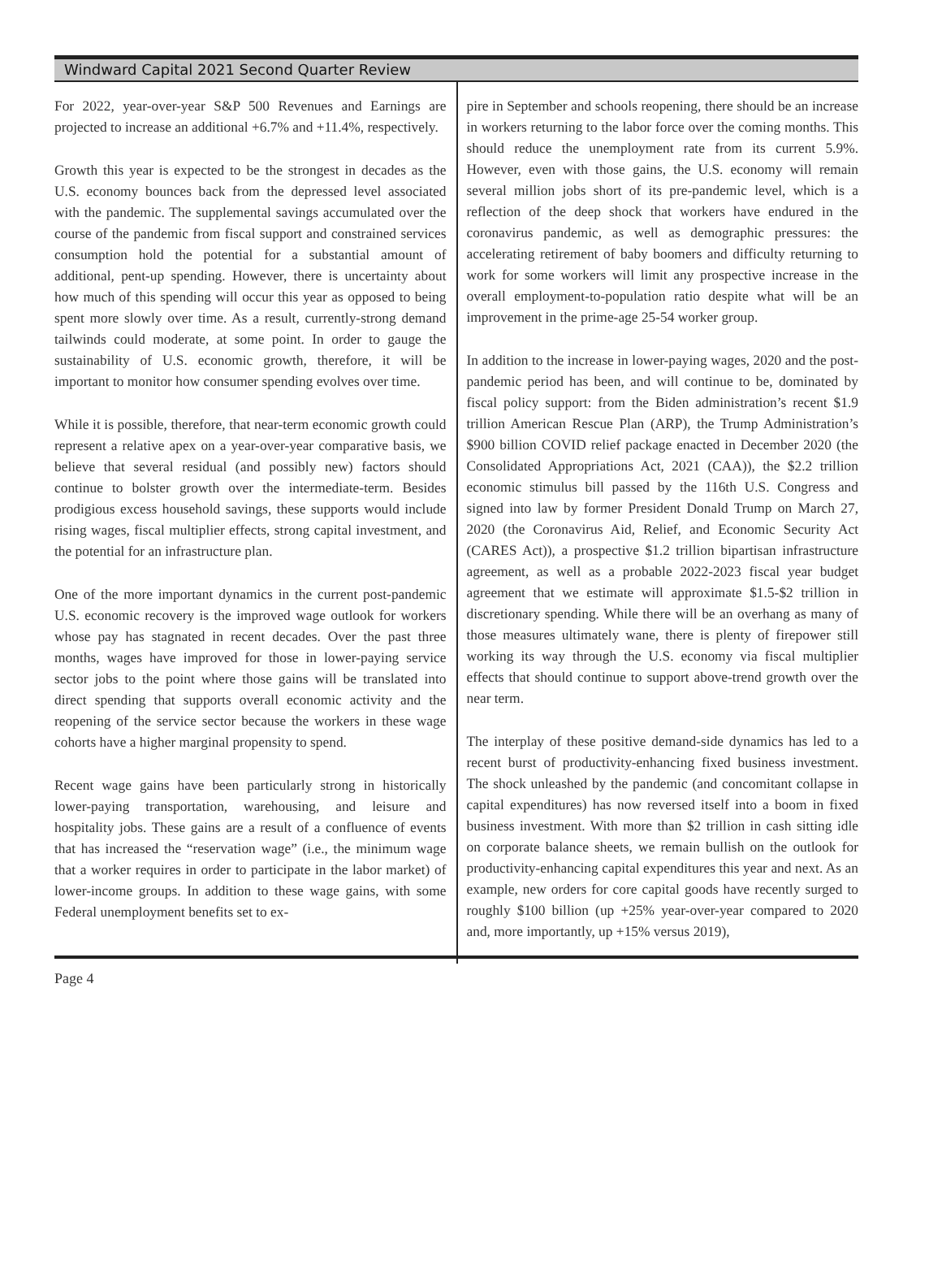Windward Capital 2021 Second Quarter Review
For 2022, year-over-year S&P 500 Revenues and Earnings are projected to increase an additional +6.7% and +11.4%, respectively.
Growth this year is expected to be the strongest in decades as the U.S. economy bounces back from the depressed level associated with the pandemic. The supplemental savings accumulated over the course of the pandemic from fiscal support and constrained services consumption hold the potential for a substantial amount of additional, pent-up spending. However, there is uncertainty about how much of this spending will occur this year as opposed to being spent more slowly over time. As a result, currently-strong demand tailwinds could moderate, at some point. In order to gauge the sustainability of U.S. economic growth, therefore, it will be important to monitor how consumer spending evolves over time.
While it is possible, therefore, that near-term economic growth could represent a relative apex on a year-over-year comparative basis, we believe that several residual (and possibly new) factors should continue to bolster growth over the intermediate-term. Besides prodigious excess household savings, these supports would include rising wages, fiscal multiplier effects, strong capital investment, and the potential for an infrastructure plan.
One of the more important dynamics in the current post-pandemic U.S. economic recovery is the improved wage outlook for workers whose pay has stagnated in recent decades. Over the past three months, wages have improved for those in lower-paying service sector jobs to the point where those gains will be translated into direct spending that supports overall economic activity and the reopening of the service sector because the workers in these wage cohorts have a higher marginal propensity to spend.
Recent wage gains have been particularly strong in historically lower-paying transportation, warehousing, and leisure and hospitality jobs. These gains are a result of a confluence of events that has increased the “reservation wage” (i.e., the minimum wage that a worker requires in order to participate in the labor market) of lower-income groups. In addition to these wage gains, with some Federal unemployment benefits set to ex-
pire in September and schools reopening, there should be an increase in workers returning to the labor force over the coming months. This should reduce the unemployment rate from its current 5.9%. However, even with those gains, the U.S. economy will remain several million jobs short of its pre-pandemic level, which is a reflection of the deep shock that workers have endured in the coronavirus pandemic, as well as demographic pressures: the accelerating retirement of baby boomers and difficulty returning to work for some workers will limit any prospective increase in the overall employment-to-population ratio despite what will be an improvement in the prime-age 25-54 worker group.
In addition to the increase in lower-paying wages, 2020 and the post-pandemic period has been, and will continue to be, dominated by fiscal policy support: from the Biden administration’s recent $1.9 trillion American Rescue Plan (ARP), the Trump Administration’s $900 billion COVID relief package enacted in December 2020 (the Consolidated Appropriations Act, 2021 (CAA)), the $2.2 trillion economic stimulus bill passed by the 116th U.S. Congress and signed into law by former President Donald Trump on March 27, 2020 (the Coronavirus Aid, Relief, and Economic Security Act (CARES Act)), a prospective $1.2 trillion bipartisan infrastructure agreement, as well as a probable 2022-2023 fiscal year budget agreement that we estimate will approximate $1.5-$2 trillion in discretionary spending. While there will be an overhang as many of those measures ultimately wane, there is plenty of firepower still working its way through the U.S. economy via fiscal multiplier effects that should continue to support above-trend growth over the near term.
The interplay of these positive demand-side dynamics has led to a recent burst of productivity-enhancing fixed business investment. The shock unleashed by the pandemic (and concomitant collapse in capital expenditures) has now reversed itself into a boom in fixed business investment. With more than $2 trillion in cash sitting idle on corporate balance sheets, we remain bullish on the outlook for productivity-enhancing capital expenditures this year and next. As an example, new orders for core capital goods have recently surged to roughly $100 billion (up +25% year-over-year compared to 2020 and, more importantly, up +15% versus 2019),
Page 4